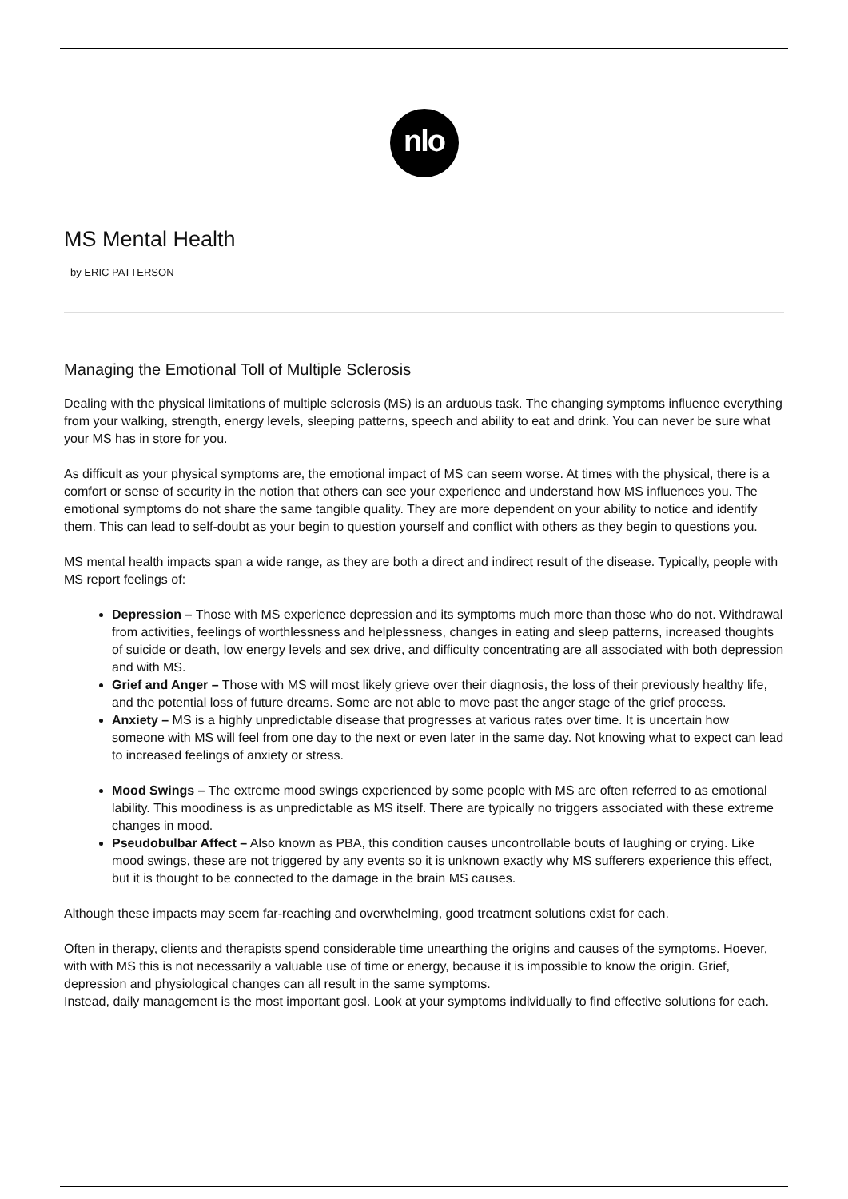nlo
MS Mental Health
by ERIC PATTERSON
Managing the Emotional Toll of Multiple Sclerosis
Dealing with the physical limitations of multiple sclerosis (MS) is an arduous task. The changing symptoms influence everything from your walking, strength, energy levels, sleeping patterns, speech and ability to eat and drink. You can never be sure what your MS has in store for you.
As difficult as your physical symptoms are, the emotional impact of MS can seem worse. At times with the physical, there is a comfort or sense of security in the notion that others can see your experience and understand how MS influences you. The emotional symptoms do not share the same tangible quality. They are more dependent on your ability to notice and identify them. This can lead to self-doubt as your begin to question yourself and conflict with others as they begin to questions you.
MS mental health impacts span a wide range, as they are both a direct and indirect result of the disease. Typically, people with MS report feelings of:
Depression – Those with MS experience depression and its symptoms much more than those who do not. Withdrawal from activities, feelings of worthlessness and helplessness, changes in eating and sleep patterns, increased thoughts of suicide or death, low energy levels and sex drive, and difficulty concentrating are all associated with both depression and with MS.
Grief and Anger – Those with MS will most likely grieve over their diagnosis, the loss of their previously healthy life, and the potential loss of future dreams. Some are not able to move past the anger stage of the grief process.
Anxiety – MS is a highly unpredictable disease that progresses at various rates over time. It is uncertain how someone with MS will feel from one day to the next or even later in the same day. Not knowing what to expect can lead to increased feelings of anxiety or stress.
Mood Swings – The extreme mood swings experienced by some people with MS are often referred to as emotional lability. This moodiness is as unpredictable as MS itself. There are typically no triggers associated with these extreme changes in mood.
Pseudobulbar Affect – Also known as PBA, this condition causes uncontrollable bouts of laughing or crying. Like mood swings, these are not triggered by any events so it is unknown exactly why MS sufferers experience this effect, but it is thought to be connected to the damage in the brain MS causes.
Although these impacts may seem far-reaching and overwhelming, good treatment solutions exist for each.
Often in therapy, clients and therapists spend considerable time unearthing the origins and causes of the symptoms. Hoever, with with MS this is not necessarily a valuable use of time or energy, because it is impossible to know the origin. Grief, depression and physiological changes can all result in the same symptoms.
Instead, daily management is the most important gosl. Look at your symptoms individually to find effective solutions for each.